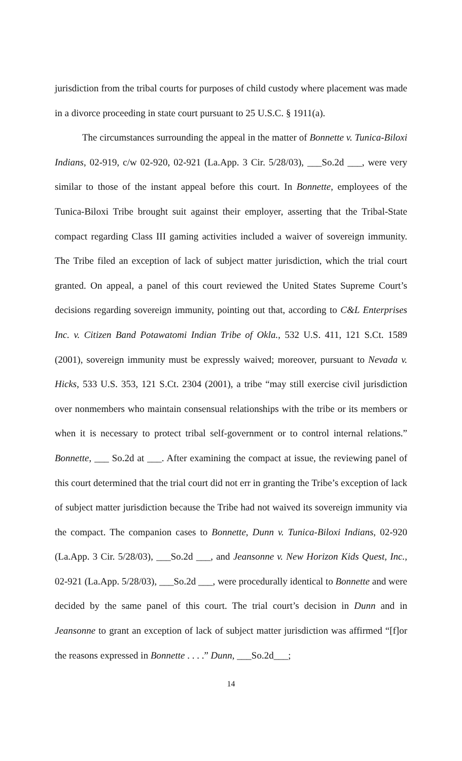jurisdiction from the tribal courts for purposes of child custody where placement was made in a divorce proceeding in state court pursuant to 25 U.S.C. § 1911(a).
The circumstances surrounding the appeal in the matter of Bonnette v. Tunica-Biloxi Indians, 02-919, c/w 02-920, 02-921 (La.App. 3 Cir. 5/28/03), ___So.2d ___, were very similar to those of the instant appeal before this court. In Bonnette, employees of the Tunica-Biloxi Tribe brought suit against their employer, asserting that the Tribal-State compact regarding Class III gaming activities included a waiver of sovereign immunity. The Tribe filed an exception of lack of subject matter jurisdiction, which the trial court granted. On appeal, a panel of this court reviewed the United States Supreme Court’s decisions regarding sovereign immunity, pointing out that, according to C&L Enterprises Inc. v. Citizen Band Potawatomi Indian Tribe of Okla., 532 U.S. 411, 121 S.Ct. 1589 (2001), sovereign immunity must be expressly waived; moreover, pursuant to Nevada v. Hicks, 533 U.S. 353, 121 S.Ct. 2304 (2001), a tribe “may still exercise civil jurisdiction over nonmembers who maintain consensual relationships with the tribe or its members or when it is necessary to protect tribal self-government or to control internal relations.” Bonnette, ___ So.2d at ___. After examining the compact at issue, the reviewing panel of this court determined that the trial court did not err in granting the Tribe’s exception of lack of subject matter jurisdiction because the Tribe had not waived its sovereign immunity via the compact. The companion cases to Bonnette, Dunn v. Tunica-Biloxi Indians, 02-920 (La.App. 3 Cir. 5/28/03), ___So.2d ___, and Jeansonne v. New Horizon Kids Quest, Inc., 02-921 (La.App. 5/28/03), ___So.2d ___, were procedurally identical to Bonnette and were decided by the same panel of this court. The trial court’s decision in Dunn and in Jeansonne to grant an exception of lack of subject matter jurisdiction was affirmed “[f]or the reasons expressed in Bonnette . . . .” Dunn, ___So.2d___;
14